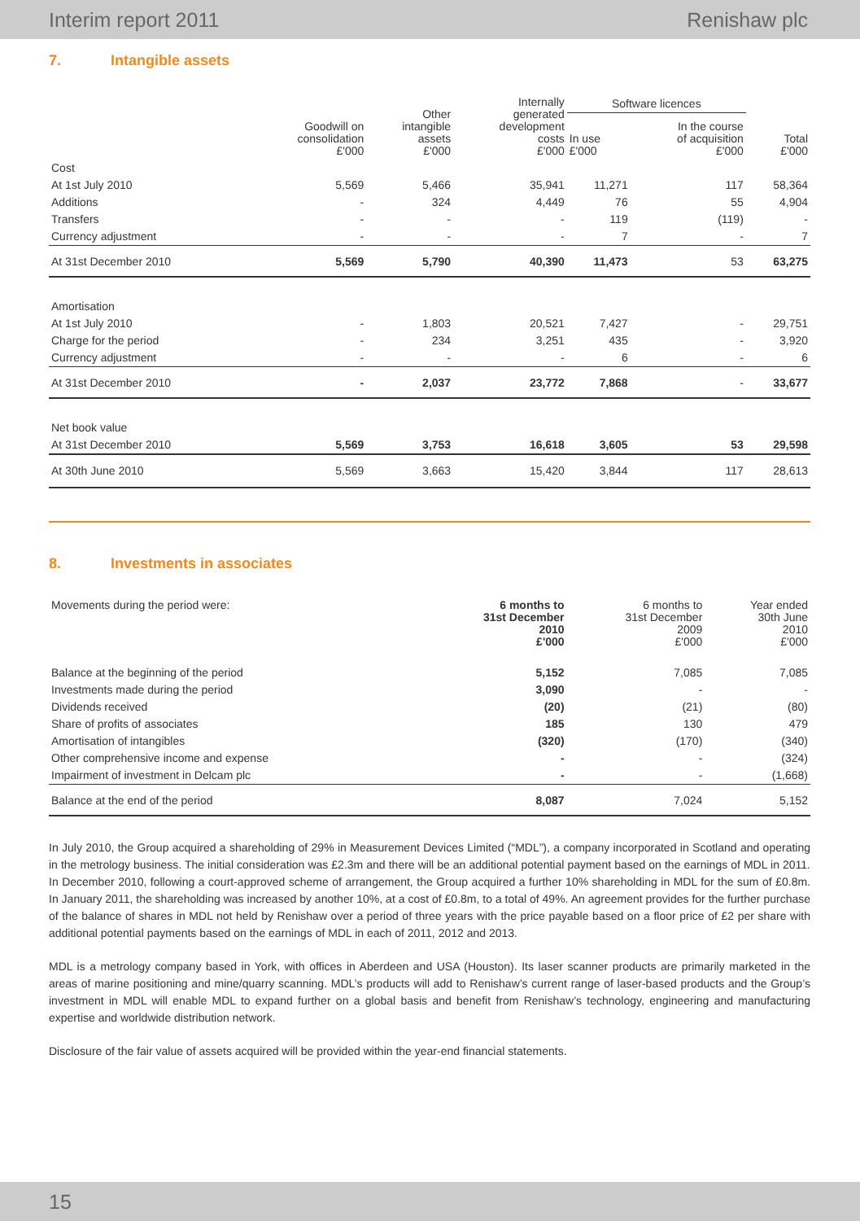Interim report 2011 Renishaw plc
7. Intangible assets
| | Goodwill on consolidation £'000 | Other intangible assets £'000 | Internally generated development costs £'000 | Software licences | | Total £'000 |
| --- | --- | --- | --- | --- | --- | --- |
| | | | | In use £'000 | In the course of acquisition £'000 | |
| Cost | | | | | | |
| At 1st July 2010 | 5,569 | 5,466 | 35,941 | 11,271 | 117 | 58,364 |
| Additions | - | 324 | 4,449 | 76 | 55 | 4,904 |
| Transfers | - | - | - | 119 | (119) | - |
| Currency adjustment | - | - | - | 7 | - | 7 |
| At 31st December 2010 | 5,569 | 5,790 | 40,390 | 11,473 | 53 | 63,275 |
| Amortisation | | | | | | |
| At 1st July 2010 | - | 1,803 | 20,521 | 7,427 | - | 29,751 |
| Charge for the period | - | 234 | 3,251 | 435 | - | 3,920 |
| Currency adjustment | - | - | - | 6 | - | 6 |
| At 31st December 2010 | - | 2,037 | 23,772 | 7,868 | - | 33,677 |
| Net book value | | | | | | |
| At 31st December 2010 | 5,569 | 3,753 | 16,618 | 3,605 | 53 | 29,598 |
| At 30th June 2010 | 5,569 | 3,663 | 15,420 | 3,844 | 117 | 28,613 |
8. Investments in associates
| Movements during the period were: | 6 months to 31st December 2010 £'000 | 6 months to 31st December 2009 £'000 | Year ended 30th June 2010 £'000 |
| --- | --- | --- | --- |
| Balance at the beginning of the period | 5,152 | 7,085 | 7,085 |
| Investments made during the period | 3,090 | - | - |
| Dividends received | (20) | (21) | (80) |
| Share of profits of associates | 185 | 130 | 479 |
| Amortisation of intangibles | (320) | (170) | (340) |
| Other comprehensive income and expense | - | - | (324) |
| Impairment of investment in Delcam plc | - | - | (1,668) |
| Balance at the end of the period | 8,087 | 7,024 | 5,152 |
In July 2010, the Group acquired a shareholding of 29% in Measurement Devices Limited (“MDL”), a company incorporated in Scotland and operating in the metrology business. The initial consideration was £2.3m and there will be an additional potential payment based on the earnings of MDL in 2011. In December 2010, following a court-approved scheme of arrangement, the Group acquired a further 10% shareholding in MDL for the sum of £0.8m. In January 2011, the shareholding was increased by another 10%, at a cost of £0.8m, to a total of 49%. An agreement provides for the further purchase of the balance of shares in MDL not held by Renishaw over a period of three years with the price payable based on a floor price of £2 per share with additional potential payments based on the earnings of MDL in each of 2011, 2012 and 2013.
MDL is a metrology company based in York, with offices in Aberdeen and USA (Houston). Its laser scanner products are primarily marketed in the areas of marine positioning and mine/quarry scanning. MDL’s products will add to Renishaw’s current range of laser-based products and the Group’s investment in MDL will enable MDL to expand further on a global basis and benefit from Renishaw’s technology, engineering and manufacturing expertise and worldwide distribution network.
Disclosure of the fair value of assets acquired will be provided within the year-end financial statements.
15